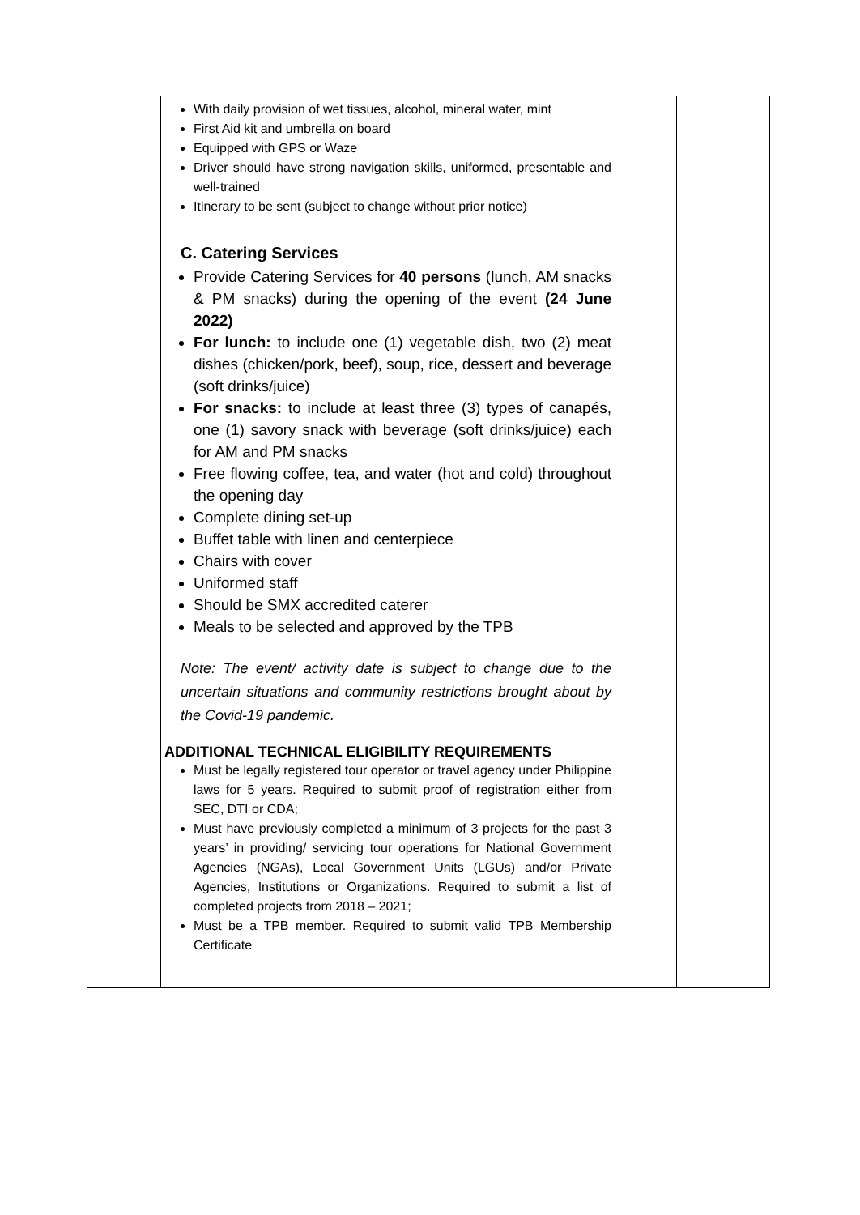| | With daily provision of wet tissues, alcohol, mineral water, mint First Aid kit and umbrella on board Equipped with GPS or Waze Driver should have strong navigation skills, uniformed, presentable and well-trained Itinerary to be sent (subject to change without prior notice) C. Catering Services Provide Catering Services for 40 persons (lunch, AM snacks & PM snacks) during the opening of the event (24 June 2022) For lunch: to include one (1) vegetable dish, two (2) meat dishes (chicken/pork, beef), soup, rice, dessert and beverage (soft drinks/juice) For snacks: to include at least three (3) types of canapés, one (1) savory snack with beverage (soft drinks/juice) each for AM and PM snacks Free flowing coffee, tea, and water (hot and cold) throughout the opening day Complete dining set-up Buffet table with linen and centerpiece Chairs with cover Uniformed staff Should be SMX accredited caterer Meals to be selected and approved by the TPB Note: The event/ activity date is subject to change due to the uncertain situations and community restrictions brought about by the Covid-19 pandemic. ADDITIONAL TECHNICAL ELIGIBILITY REQUIREMENTS Must be legally registered tour operator or travel agency under Philippine laws for 5 years. Required to submit proof of registration either from SEC, DTI or CDA; Must have previously completed a minimum of 3 projects for the past 3 years’ in providing/ servicing tour operations for National Government Agencies (NGAs), Local Government Units (LGUs) and/or Private Agencies, Institutions or Organizations. Required to submit a list of completed projects from 2018 – 2021; Must be a TPB member. Required to submit valid TPB Membership Certificate | | |